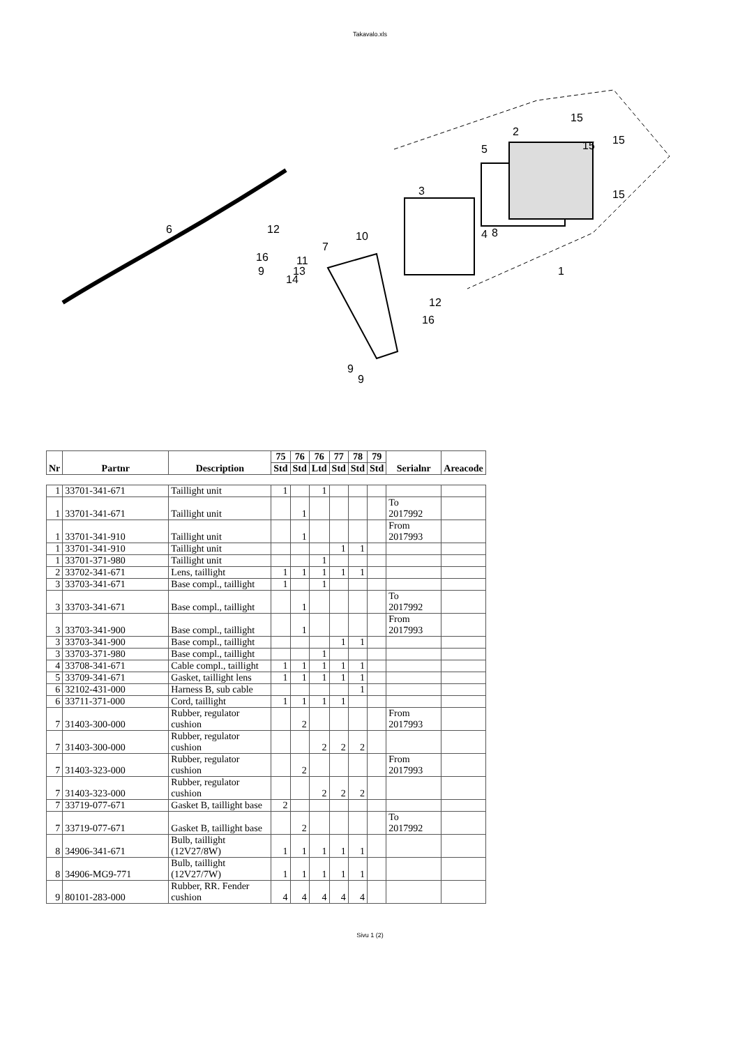Takavalo.xls
6
12
16
9
11
13
14
7
10
3
5
2
15
15
15
15
4
8
1
12
16
9
9
| Nr | Partnr | Description | 75 | 76 | 76 | 77 | 78 | 79 | Serialnr | Areacode |
| --- | --- | --- | --- | --- | --- | --- | --- | --- | --- | --- |
| | | | Std | Std | Ltd | Std | Std | Std | | |
| 1 | 33701-341-671 | Taillight unit | 1 | | 1 | | | | | |
| 1 | 33701-341-671 | Taillight unit | | 1 | | | | | To 2017992 | |
| 1 | 33701-341-910 | Taillight unit | | 1 | | | | | From 2017993 | |
| 1 | 33701-341-910 | Taillight unit | | | | 1 | 1 | | | |
| 1 | 33701-371-980 | Taillight unit | | | 1 | | | | | |
| 2 | 33702-341-671 | Lens, taillight | 1 | 1 | 1 | 1 | 1 | | | |
| 3 | 33703-341-671 | Base compl., taillight | 1 | | 1 | | | | | |
| 3 | 33703-341-671 | Base compl., taillight | | 1 | | | | | To 2017992 | |
| 3 | 33703-341-900 | Base compl., taillight | | 1 | | | | | From 2017993 | |
| 3 | 33703-341-900 | Base compl., taillight | | | | 1 | 1 | | | |
| 3 | 33703-371-980 | Base compl., taillight | | | 1 | | | | | |
| 4 | 33708-341-671 | Cable compl., taillight | 1 | 1 | 1 | 1 | 1 | | | |
| 5 | 33709-341-671 | Gasket, taillight lens | 1 | 1 | 1 | 1 | 1 | | | |
| 6 | 32102-431-000 | Harness B, sub cable | | | | | 1 | | | |
| 6 | 33711-371-000 | Cord, taillight | 1 | 1 | 1 | 1 | | | | |
| 7 | 31403-300-000 | Rubber, regulator cushion | | 2 | | | | | From 2017993 | |
| 7 | 31403-300-000 | Rubber, regulator cushion | | | 2 | 2 | 2 | | | |
| 7 | 31403-323-000 | Rubber, regulator cushion | | 2 | | | | | From 2017993 | |
| 7 | 31403-323-000 | Rubber, regulator cushion | | | 2 | 2 | 2 | | | |
| 7 | 33719-077-671 | Gasket B, taillight base | 2 | | | | | | | |
| 7 | 33719-077-671 | Gasket B, taillight base | | 2 | | | | | To 2017992 | |
| 8 | 34906-341-671 | Bulb, taillight (12V27/8W) | 1 | 1 | 1 | 1 | 1 | | | |
| 8 | 34906-MG9-771 | Bulb, taillight (12V27/7W) | 1 | 1 | 1 | 1 | 1 | | | |
| 9 | 80101-283-000 | Rubber, RR. Fender cushion | 4 | 4 | 4 | 4 | 4 | | | |
Sivu 1 (2)